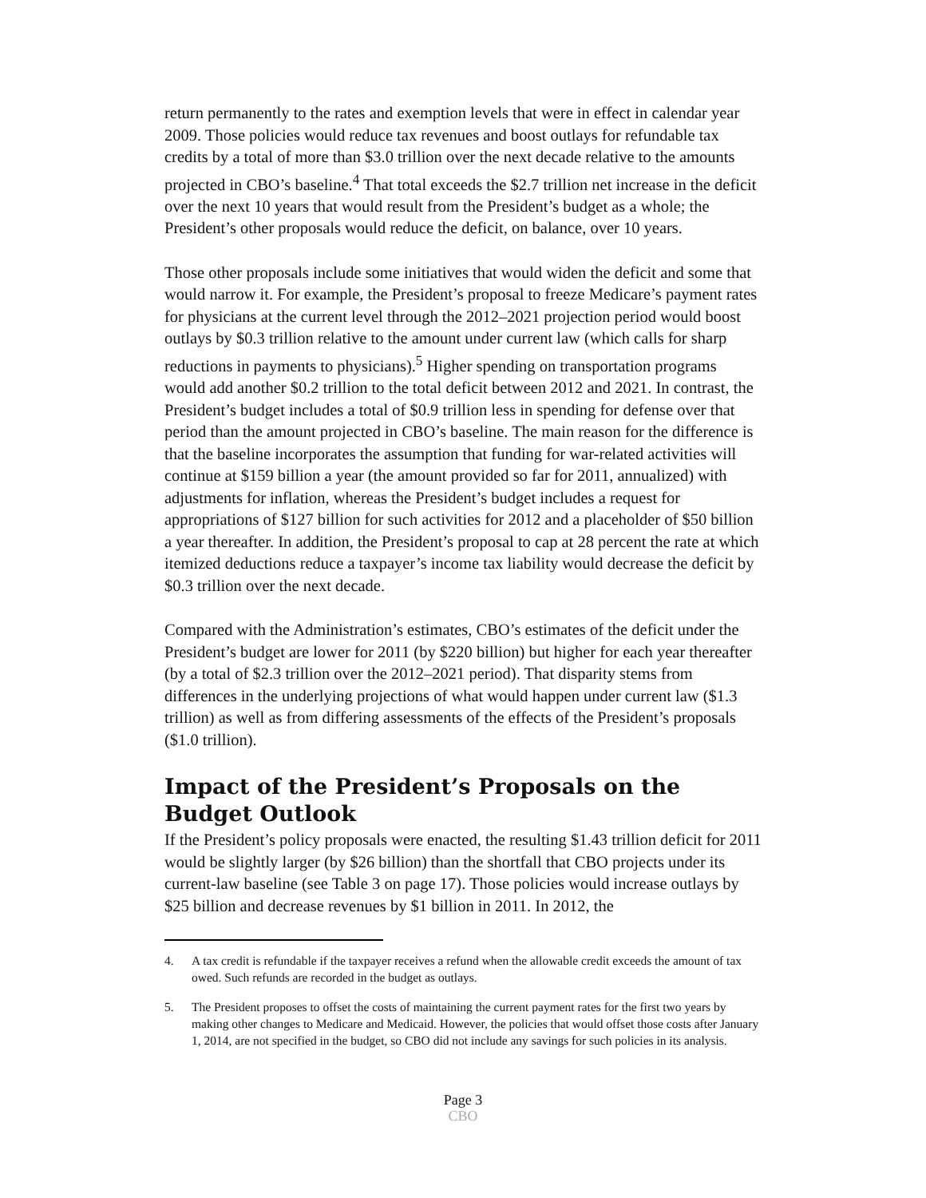return permanently to the rates and exemption levels that were in effect in calendar year 2009. Those policies would reduce tax revenues and boost outlays for refundable tax credits by a total of more than $3.0 trillion over the next decade relative to the amounts projected in CBO’s baseline.<sup>4</sup> That total exceeds the $2.7 trillion net increase in the deficit over the next 10 years that would result from the President’s budget as a whole; the President’s other proposals would reduce the deficit, on balance, over 10 years.
Those other proposals include some initiatives that would widen the deficit and some that would narrow it. For example, the President’s proposal to freeze Medicare’s payment rates for physicians at the current level through the 2012–2021 projection period would boost outlays by $0.3 trillion relative to the amount under current law (which calls for sharp reductions in payments to physicians).<sup>5</sup> Higher spending on transportation programs would add another $0.2 trillion to the total deficit between 2012 and 2021. In contrast, the President’s budget includes a total of $0.9 trillion less in spending for defense over that period than the amount projected in CBO’s baseline. The main reason for the difference is that the baseline incorporates the assumption that funding for war-related activities will continue at $159 billion a year (the amount provided so far for 2011, annualized) with adjustments for inflation, whereas the President’s budget includes a request for appropriations of $127 billion for such activities for 2012 and a placeholder of $50 billion a year thereafter. In addition, the President’s proposal to cap at 28 percent the rate at which itemized deductions reduce a taxpayer’s income tax liability would decrease the deficit by $0.3 trillion over the next decade.
Compared with the Administration’s estimates, CBO’s estimates of the deficit under the President’s budget are lower for 2011 (by $220 billion) but higher for each year thereafter (by a total of $2.3 trillion over the 2012–2021 period). That disparity stems from differences in the underlying projections of what would happen under current law ($1.3 trillion) as well as from differing assessments of the effects of the President’s proposals ($1.0 trillion).
Impact of the President’s Proposals on the Budget Outlook
If the President’s policy proposals were enacted, the resulting $1.43 trillion deficit for 2011 would be slightly larger (by $26 billion) than the shortfall that CBO projects under its current-law baseline (see Table 3 on page 17). Those policies would increase outlays by $25 billion and decrease revenues by $1 billion in 2011. In 2012, the
4. A tax credit is refundable if the taxpayer receives a refund when the allowable credit exceeds the amount of tax owed. Such refunds are recorded in the budget as outlays.
5. The President proposes to offset the costs of maintaining the current payment rates for the first two years by making other changes to Medicare and Medicaid. However, the policies that would offset those costs after January 1, 2014, are not specified in the budget, so CBO did not include any savings for such policies in its analysis.
Page 3
CBO